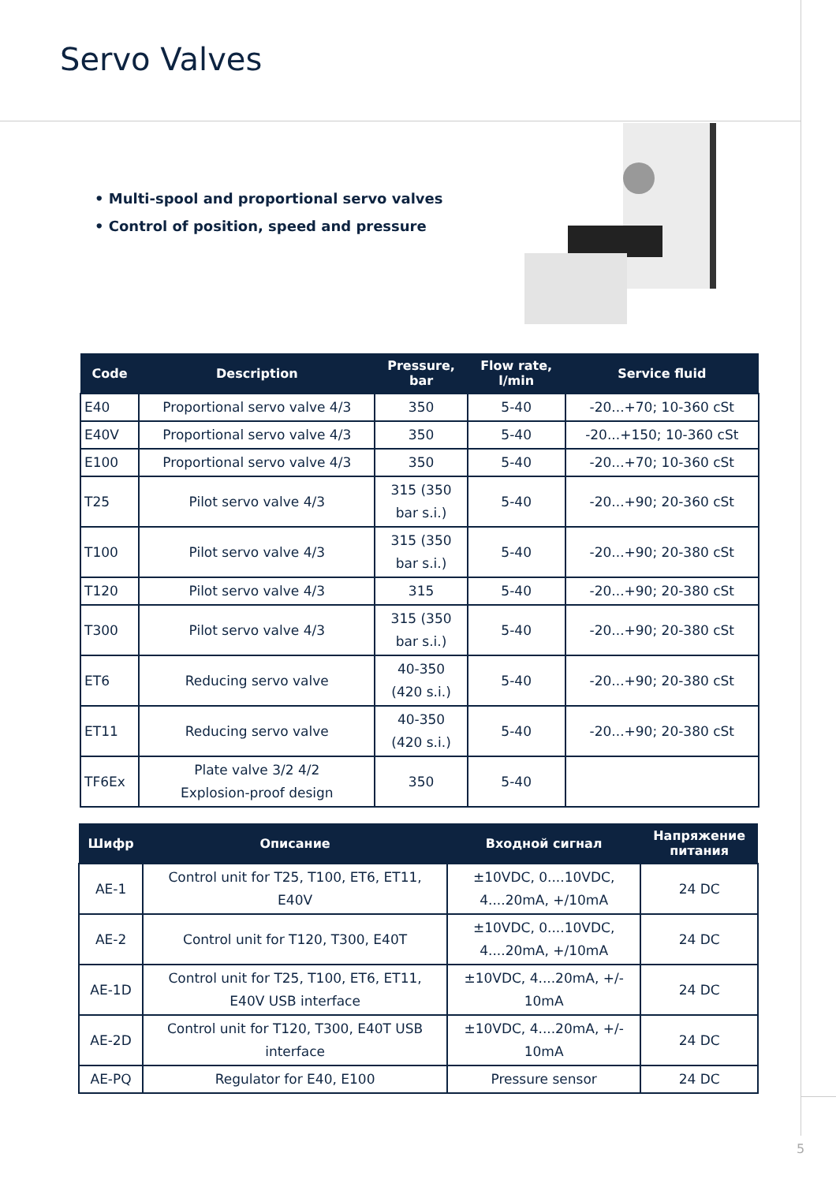Servo Valves
• Multi-spool and proportional servo valves
• Control of position, speed and pressure
| Code | Description | Pressure, bar | Flow rate, l/min | Service fluid |
| --- | --- | --- | --- | --- |
| E40 | Proportional servo valve 4/3 | 350 | 5-40 | -20...+70; 10-360 cSt |
| E40V | Proportional servo valve 4/3 | 350 | 5-40 | -20...+150; 10-360 cSt |
| E100 | Proportional servo valve 4/3 | 350 | 5-40 | -20...+70; 10-360 cSt |
| T25 | Pilot servo valve 4/3 | 315 (350 bar s.i.) | 5-40 | -20...+90; 20-360 cSt |
| T100 | Pilot servo valve 4/3 | 315 (350 bar s.i.) | 5-40 | -20...+90; 20-380 cSt |
| T120 | Pilot servo valve 4/3 | 315 | 5-40 | -20...+90; 20-380 cSt |
| T300 | Pilot servo valve 4/3 | 315 (350 bar s.i.) | 5-40 | -20...+90; 20-380 cSt |
| ET6 | Reducing servo valve | 40-350 (420 s.i.) | 5-40 | -20...+90; 20-380 cSt |
| ET11 | Reducing servo valve | 40-350 (420 s.i.) | 5-40 | -20...+90; 20-380 cSt |
| TF6Ex | Plate valve 3/2 4/2 Explosion-proof design | 350 | 5-40 | |
| Шифр | Описание | Входной сигнал | Напряжение питания |
| --- | --- | --- | --- |
| AE-1 | Control unit for T25, T100, ET6, ET11, E40V | ±10VDC, 0....10VDC, 4....20mA, +/10mA | 24 DC |
| AE-2 | Control unit for T120, T300, E40T | ±10VDC, 0....10VDC, 4....20mA, +/10mA | 24 DC |
| AE-1D | Control unit for T25, T100, ET6, ET11, E40V USB interface | ±10VDC, 4....20mA, +/- 10mA | 24 DC |
| AE-2D | Control unit for T120, T300, E40T USB interface | ±10VDC, 4....20mA, +/- 10mA | 24 DC |
| AE-PQ | Regulator for E40, E100 | Pressure sensor | 24 DC |
5